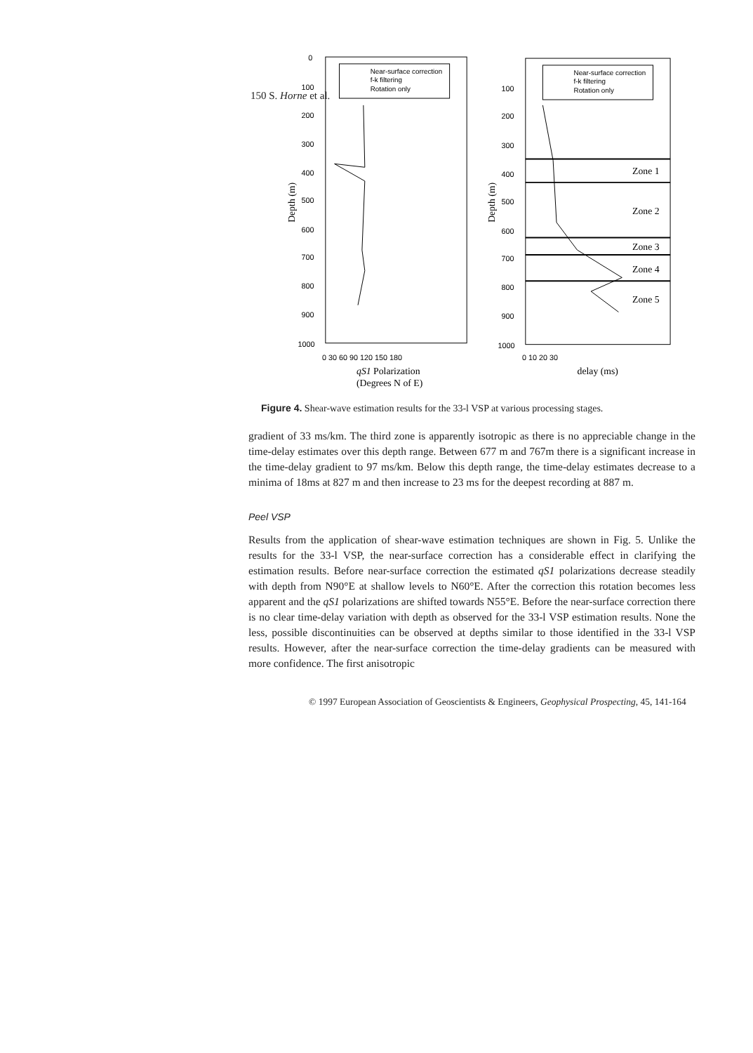150 S. Horne et al.
Near-surface correction
f-k filtering
Rotation only
0
100
200
300
400
500
600
700
800
900
1000
Depth (m)
0 30 60 90 120 150 180
qS1 Polarization
(Degrees N of E)
Near-surface correction
f-k filtering
Rotation only
100
200
300
400
500
600
700
800
900
1000
Depth (m)
Zone 1
Zone 2
Zone 3
Zone 4
Zone 5
0 10 20 30
delay (ms)
Figure 4. Shear-wave estimation results for the 33-l VSP at various processing stages.
gradient of 33 ms/km. The third zone is apparently isotropic as there is no appreciable change in the time-delay estimates over this depth range. Between 677 m and 767m there is a significant increase in the time-delay gradient to 97 ms/km. Below this depth range, the time-delay estimates decrease to a minima of 18ms at 827 m and then increase to 23 ms for the deepest recording at 887 m.
Peel VSP
Results from the application of shear-wave estimation techniques are shown in Fig. 5. Unlike the results for the 33-l VSP, the near-surface correction has a considerable effect in clarifying the estimation results. Before near-surface correction the estimated qS1 polarizations decrease steadily with depth from N90°E at shallow levels to N60°E. After the correction this rotation becomes less apparent and the qS1 polarizations are shifted towards N55°E. Before the near-surface correction there is no clear time-delay variation with depth as observed for the 33-l VSP estimation results. None the less, possible discontinuities can be observed at depths similar to those identified in the 33-l VSP results. However, after the near-surface correction the time-delay gradients can be measured with more confidence. The first anisotropic
© 1997 European Association of Geoscientists & Engineers, Geophysical Prospecting, 45, 141-164